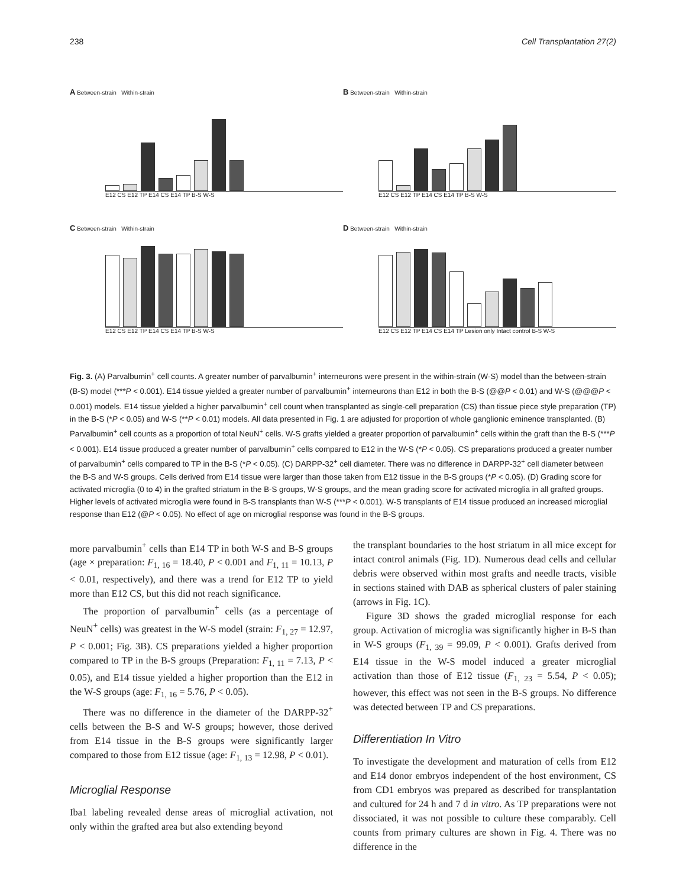238 Cell Transplantation 27(2)
A Between-strain Within-strain
E12 CS E12 TP E14 CS E14 TP B-S W-S
B Between-strain Within-strain
E12 CS E12 TP E14 CS E14 TP B-S W-S
C Between-strain Within-strain
E12 CS E12 TP E14 CS E14 TP B-S W-S
D Between-strain Within-strain
E12 CS E12 TP E14 CS E14 TP Lesion only Intact control B-S W-S
Fig. 3. (A) Parvalbumin<sup>+</sup> cell counts. A greater number of parvalbumin<sup>+</sup> interneurons were present in the within-strain (W-S) model than the between-strain (B-S) model (***P < 0.001). E14 tissue yielded a greater number of parvalbumin<sup>+</sup> interneurons than E12 in both the B-S (@@P < 0.01) and W-S (@@@P < 0.001) models. E14 tissue yielded a higher parvalbumin<sup>+</sup> cell count when transplanted as single-cell preparation (CS) than tissue piece style preparation (TP) in the B-S (*P < 0.05) and W-S (**P < 0.01) models. All data presented in Fig. 1 are adjusted for proportion of whole ganglionic eminence transplanted. (B) Parvalbumin<sup>+</sup> cell counts as a proportion of total NeuN<sup>+</sup> cells. W-S grafts yielded a greater proportion of parvalbumin<sup>+</sup> cells within the graft than the B-S (***P < 0.001). E14 tissue produced a greater number of parvalbumin<sup>+</sup> cells compared to E12 in the W-S (*P < 0.05). CS preparations produced a greater number of parvalbumin<sup>+</sup> cells compared to TP in the B-S (*P < 0.05). (C) DARPP-32<sup>+</sup> cell diameter. There was no difference in DARPP-32<sup>+</sup> cell diameter between the B-S and W-S groups. Cells derived from E14 tissue were larger than those taken from E12 tissue in the B-S groups (*P < 0.05). (D) Grading score for activated microglia (0 to 4) in the grafted striatum in the B-S groups, W-S groups, and the mean grading score for activated microglia in all grafted groups. Higher levels of activated microglia were found in B-S transplants than W-S (***P < 0.001). W-S transplants of E14 tissue produced an increased microglial response than E12 (@P < 0.05). No effect of age on microglial response was found in the B-S groups.
more parvalbumin<sup>+</sup> cells than E14 TP in both W-S and B-S groups (age × preparation: F<sub>1, 16</sub> = 18.40, P < 0.001 and F<sub>1, 11</sub> = 10.13, P < 0.01, respectively), and there was a trend for E12 TP to yield more than E12 CS, but this did not reach significance.
The proportion of parvalbumin<sup>+</sup> cells (as a percentage of NeuN<sup>+</sup> cells) was greatest in the W-S model (strain: F<sub>1, 27</sub> = 12.97, P < 0.001; Fig. 3B). CS preparations yielded a higher proportion compared to TP in the B-S groups (Preparation: F<sub>1, 11</sub> = 7.13, P < 0.05), and E14 tissue yielded a higher proportion than the E12 in the W-S groups (age: F<sub>1, 16</sub> = 5.76, P < 0.05).
There was no difference in the diameter of the DARPP-32<sup>+</sup> cells between the B-S and W-S groups; however, those derived from E14 tissue in the B-S groups were significantly larger compared to those from E12 tissue (age: F<sub>1, 13</sub> = 12.98, P < 0.01).
Microglial Response
Iba1 labeling revealed dense areas of microglial activation, not only within the grafted area but also extending beyond
the transplant boundaries to the host striatum in all mice except for intact control animals (Fig. 1D). Numerous dead cells and cellular debris were observed within most grafts and needle tracts, visible in sections stained with DAB as spherical clusters of paler staining (arrows in Fig. 1C).
Figure 3D shows the graded microglial response for each group. Activation of microglia was significantly higher in B-S than in W-S groups (F<sub>1, 39</sub> = 99.09, P < 0.001). Grafts derived from E14 tissue in the W-S model induced a greater microglial activation than those of E12 tissue (F<sub>1, 23</sub> = 5.54, P < 0.05); however, this effect was not seen in the B-S groups. No difference was detected between TP and CS preparations.
Differentiation In Vitro
To investigate the development and maturation of cells from E12 and E14 donor embryos independent of the host environment, CS from CD1 embryos was prepared as described for transplantation and cultured for 24 h and 7 d in vitro. As TP preparations were not dissociated, it was not possible to culture these comparably. Cell counts from primary cultures are shown in Fig. 4. There was no difference in the